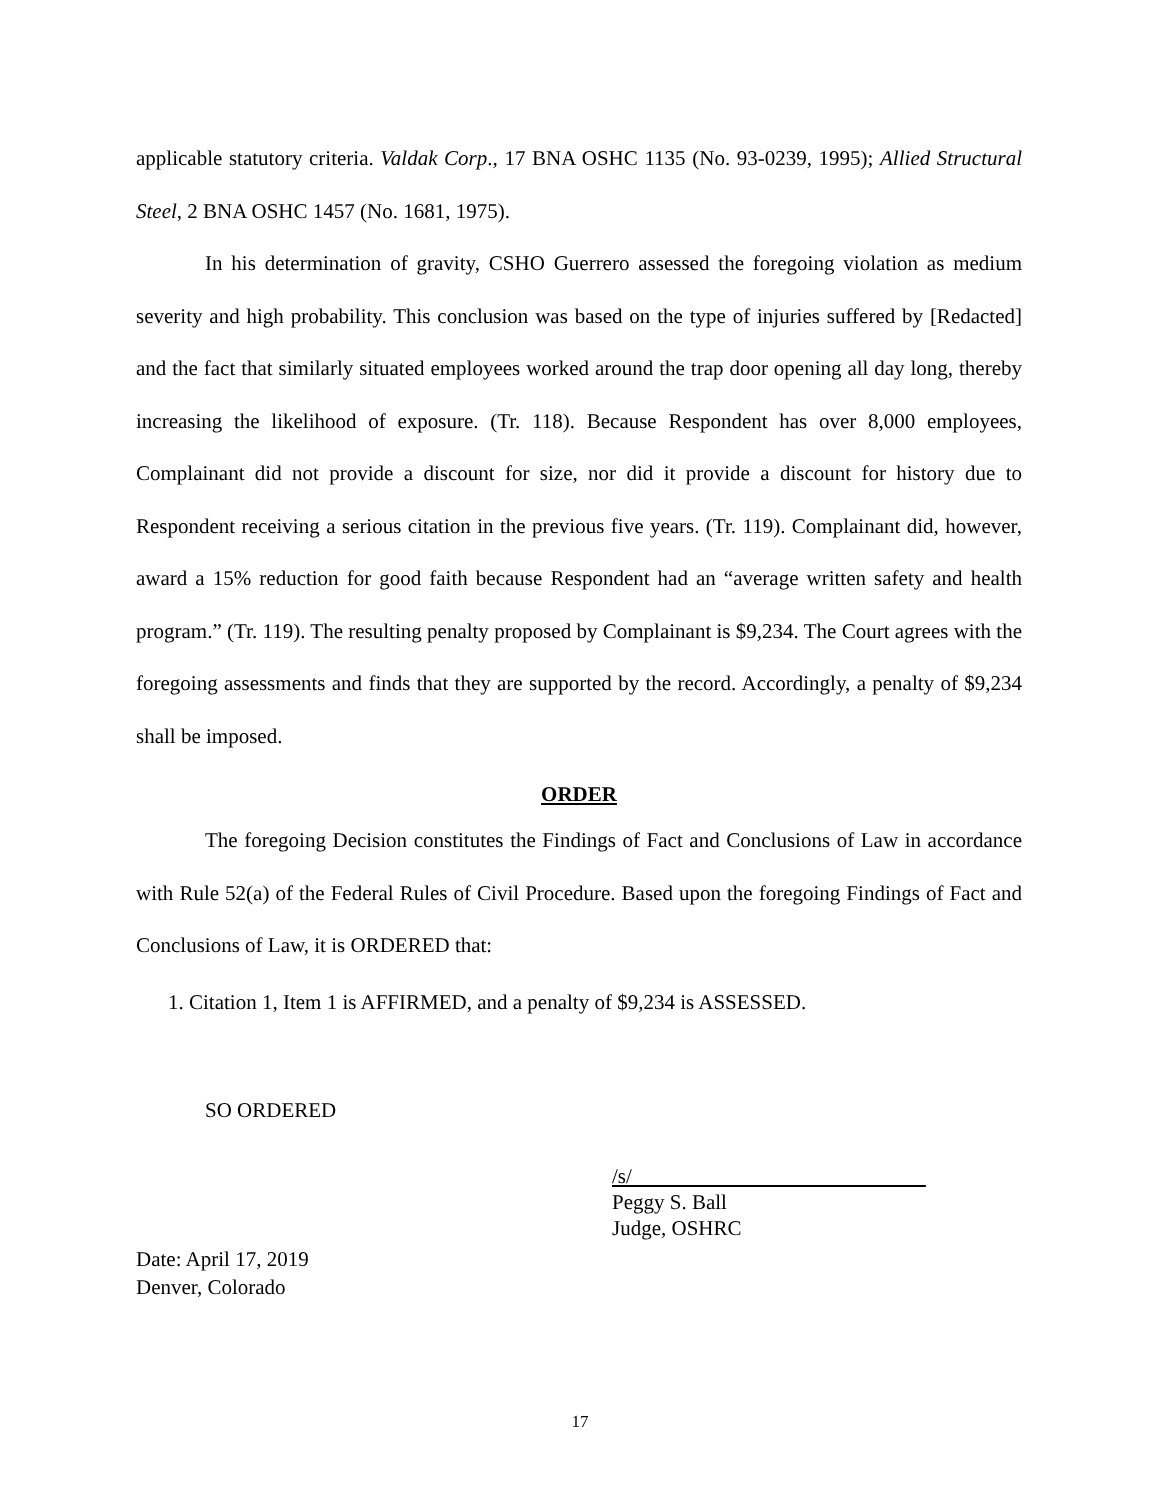applicable statutory criteria. Valdak Corp., 17 BNA OSHC 1135 (No. 93-0239, 1995); Allied Structural Steel, 2 BNA OSHC 1457 (No. 1681, 1975).
In his determination of gravity, CSHO Guerrero assessed the foregoing violation as medium severity and high probability. This conclusion was based on the type of injuries suffered by [Redacted] and the fact that similarly situated employees worked around the trap door opening all day long, thereby increasing the likelihood of exposure. (Tr. 118). Because Respondent has over 8,000 employees, Complainant did not provide a discount for size, nor did it provide a discount for history due to Respondent receiving a serious citation in the previous five years. (Tr. 119). Complainant did, however, award a 15% reduction for good faith because Respondent had an “average written safety and health program.” (Tr. 119). The resulting penalty proposed by Complainant is $9,234. The Court agrees with the foregoing assessments and finds that they are supported by the record. Accordingly, a penalty of $9,234 shall be imposed.
ORDER
The foregoing Decision constitutes the Findings of Fact and Conclusions of Law in accordance with Rule 52(a) of the Federal Rules of Civil Procedure. Based upon the foregoing Findings of Fact and Conclusions of Law, it is ORDERED that:
1. Citation 1, Item 1 is AFFIRMED, and a penalty of $9,234 is ASSESSED.
SO ORDERED
/s/
Peggy S. Ball
Judge, OSHRC
Date: April 17, 2019
Denver, Colorado
17